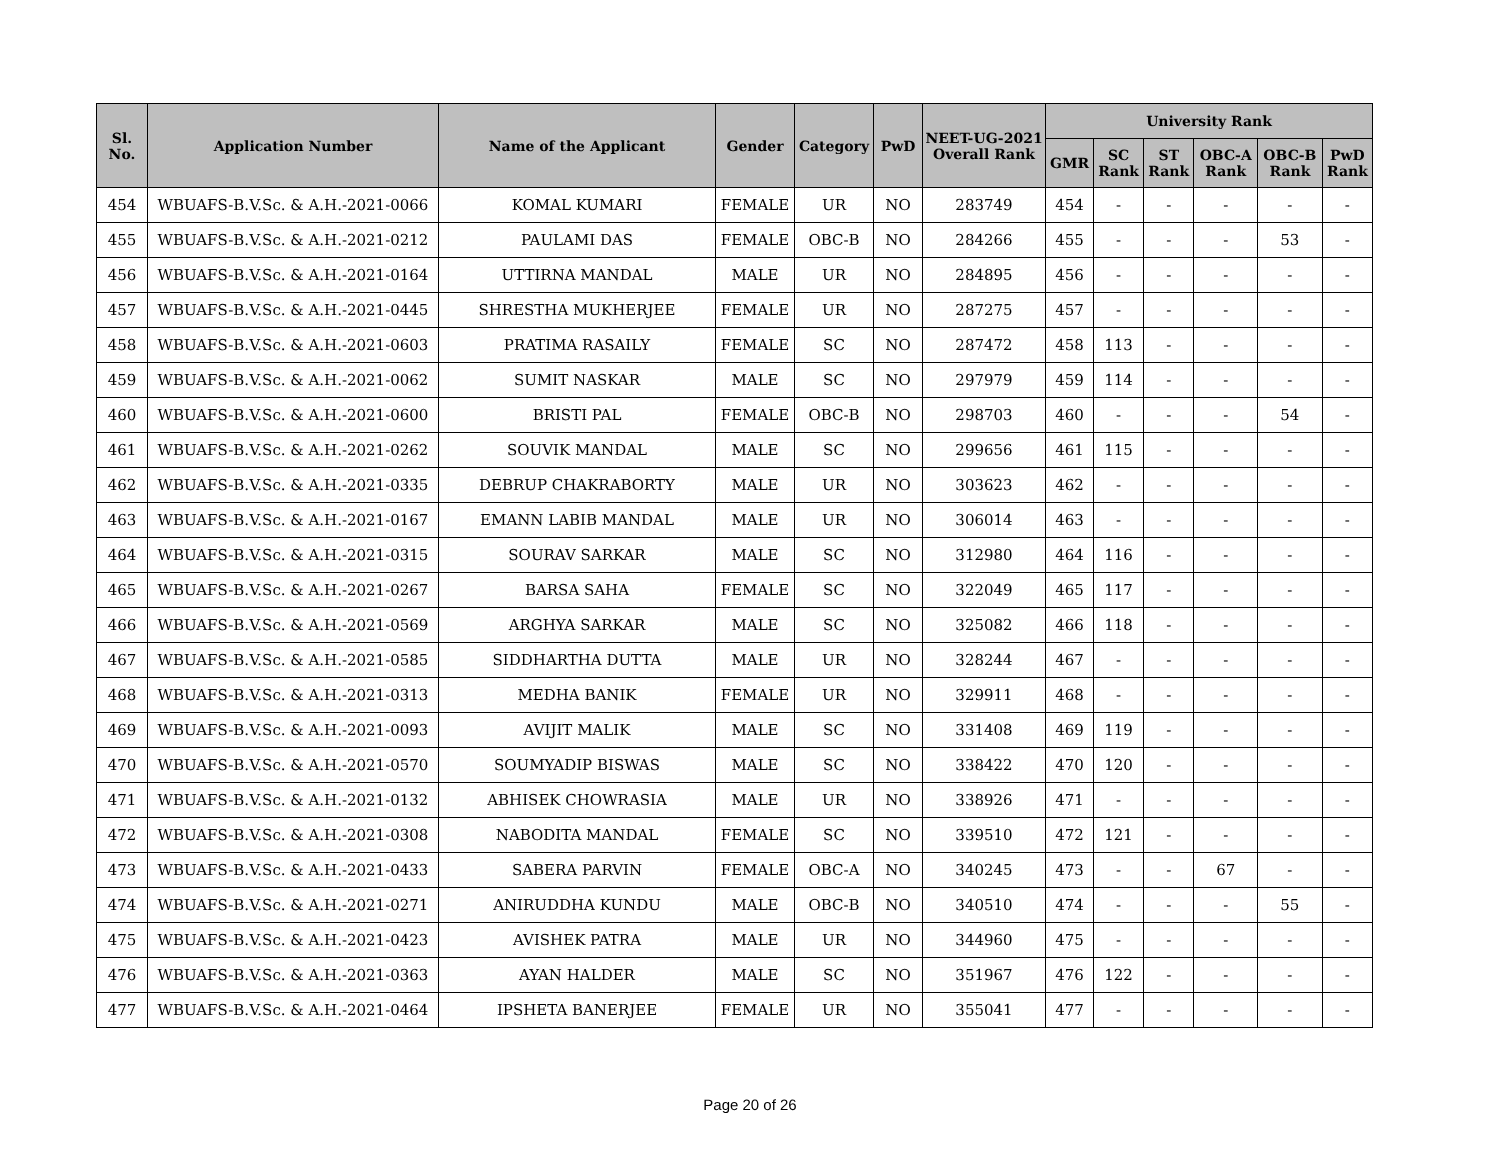| Sl. No. | Application Number | Name of the Applicant | Gender | Category | PwD | NEET-UG-2021 Overall Rank | University Rank | | | | | |
| --- | --- | --- | --- | --- | --- | --- | --- | --- | --- | --- | --- | --- |
| | | | | | | | GMR | SC Rank | ST Rank | OBC-A Rank | OBC-B Rank | PwD Rank |
| 454 | WBUAFS-B.V.Sc. & A.H.-2021-0066 | KOMAL KUMARI | FEMALE | UR | NO | 283749 | 454 | - | - | - | - | - |
| 455 | WBUAFS-B.V.Sc. & A.H.-2021-0212 | PAULAMI DAS | FEMALE | OBC-B | NO | 284266 | 455 | - | - | - | 53 | - |
| 456 | WBUAFS-B.V.Sc. & A.H.-2021-0164 | UTTIRNA MANDAL | MALE | UR | NO | 284895 | 456 | - | - | - | - | - |
| 457 | WBUAFS-B.V.Sc. & A.H.-2021-0445 | SHRESTHA MUKHERJEE | FEMALE | UR | NO | 287275 | 457 | - | - | - | - | - |
| 458 | WBUAFS-B.V.Sc. & A.H.-2021-0603 | PRATIMA RASAILY | FEMALE | SC | NO | 287472 | 458 | 113 | - | - | - | - |
| 459 | WBUAFS-B.V.Sc. & A.H.-2021-0062 | SUMIT NASKAR | MALE | SC | NO | 297979 | 459 | 114 | - | - | - | - |
| 460 | WBUAFS-B.V.Sc. & A.H.-2021-0600 | BRISTI PAL | FEMALE | OBC-B | NO | 298703 | 460 | - | - | - | 54 | - |
| 461 | WBUAFS-B.V.Sc. & A.H.-2021-0262 | SOUVIK MANDAL | MALE | SC | NO | 299656 | 461 | 115 | - | - | - | - |
| 462 | WBUAFS-B.V.Sc. & A.H.-2021-0335 | DEBRUP CHAKRABORTY | MALE | UR | NO | 303623 | 462 | - | - | - | - | - |
| 463 | WBUAFS-B.V.Sc. & A.H.-2021-0167 | EMANN LABIB MANDAL | MALE | UR | NO | 306014 | 463 | - | - | - | - | - |
| 464 | WBUAFS-B.V.Sc. & A.H.-2021-0315 | SOURAV SARKAR | MALE | SC | NO | 312980 | 464 | 116 | - | - | - | - |
| 465 | WBUAFS-B.V.Sc. & A.H.-2021-0267 | BARSA SAHA | FEMALE | SC | NO | 322049 | 465 | 117 | - | - | - | - |
| 466 | WBUAFS-B.V.Sc. & A.H.-2021-0569 | ARGHYA SARKAR | MALE | SC | NO | 325082 | 466 | 118 | - | - | - | - |
| 467 | WBUAFS-B.V.Sc. & A.H.-2021-0585 | SIDDHARTHA DUTTA | MALE | UR | NO | 328244 | 467 | - | - | - | - | - |
| 468 | WBUAFS-B.V.Sc. & A.H.-2021-0313 | MEDHA BANIK | FEMALE | UR | NO | 329911 | 468 | - | - | - | - | - |
| 469 | WBUAFS-B.V.Sc. & A.H.-2021-0093 | AVIJIT MALIK | MALE | SC | NO | 331408 | 469 | 119 | - | - | - | - |
| 470 | WBUAFS-B.V.Sc. & A.H.-2021-0570 | SOUMYADIP BISWAS | MALE | SC | NO | 338422 | 470 | 120 | - | - | - | - |
| 471 | WBUAFS-B.V.Sc. & A.H.-2021-0132 | ABHISEK CHOWRASIA | MALE | UR | NO | 338926 | 471 | - | - | - | - | - |
| 472 | WBUAFS-B.V.Sc. & A.H.-2021-0308 | NABODITA MANDAL | FEMALE | SC | NO | 339510 | 472 | 121 | - | - | - | - |
| 473 | WBUAFS-B.V.Sc. & A.H.-2021-0433 | SABERA PARVIN | FEMALE | OBC-A | NO | 340245 | 473 | - | - | 67 | - | - |
| 474 | WBUAFS-B.V.Sc. & A.H.-2021-0271 | ANIRUDDHA KUNDU | MALE | OBC-B | NO | 340510 | 474 | - | - | - | 55 | - |
| 475 | WBUAFS-B.V.Sc. & A.H.-2021-0423 | AVISHEK PATRA | MALE | UR | NO | 344960 | 475 | - | - | - | - | - |
| 476 | WBUAFS-B.V.Sc. & A.H.-2021-0363 | AYAN HALDER | MALE | SC | NO | 351967 | 476 | 122 | - | - | - | - |
| 477 | WBUAFS-B.V.Sc. & A.H.-2021-0464 | IPSHETA BANERJEE | FEMALE | UR | NO | 355041 | 477 | - | - | - | - | - |
Page 20 of 26